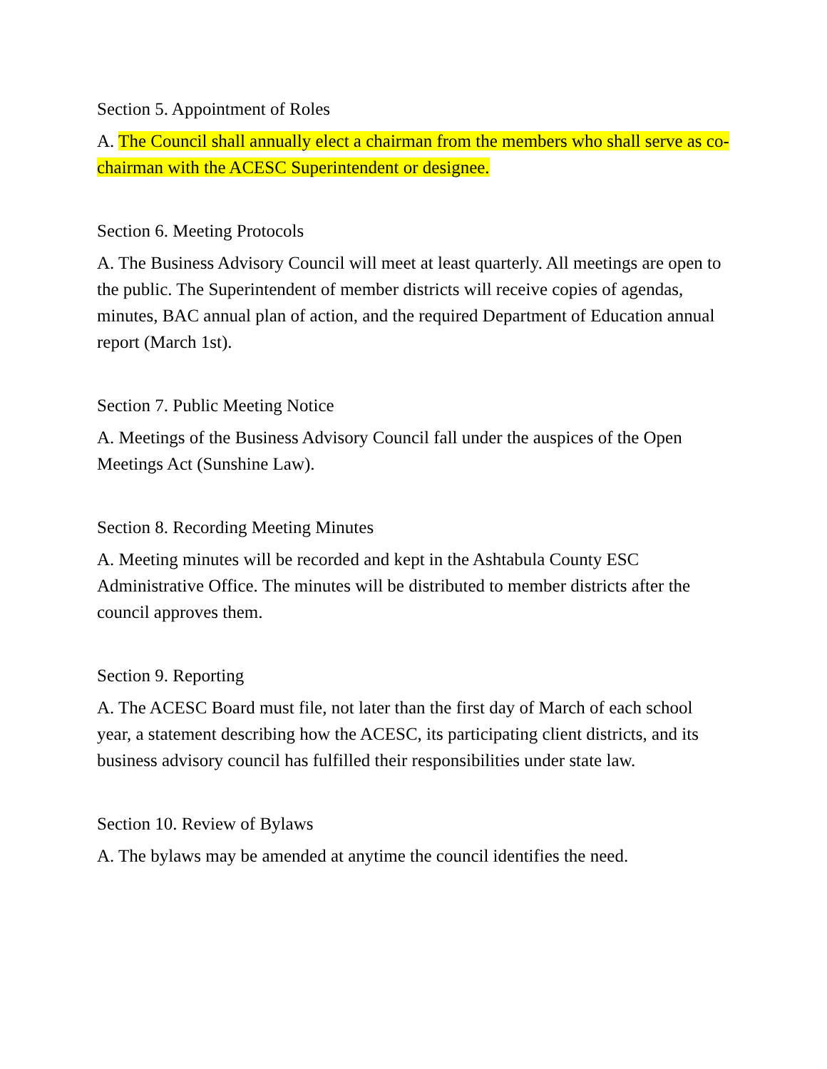Section 5. Appointment of Roles
A. The Council shall annually elect a chairman from the members who shall serve as co-chairman with the ACESC Superintendent or designee.
Section 6. Meeting Protocols
A. The Business Advisory Council will meet at least quarterly. All meetings are open to the public. The Superintendent of member districts will receive copies of agendas, minutes, BAC annual plan of action, and the required Department of Education annual report (March 1st).
Section 7. Public Meeting Notice
A. Meetings of the Business Advisory Council fall under the auspices of the Open Meetings Act (Sunshine Law).
Section 8. Recording Meeting Minutes
A. Meeting minutes will be recorded and kept in the Ashtabula County ESC Administrative Office. The minutes will be distributed to member districts after the council approves them.
Section 9. Reporting
A. The ACESC Board must file, not later than the first day of March of each school year, a statement describing how the ACESC, its participating client districts, and its business advisory council has fulfilled their responsibilities under state law.
Section 10. Review of Bylaws
A. The bylaws may be amended at anytime the council identifies the need.